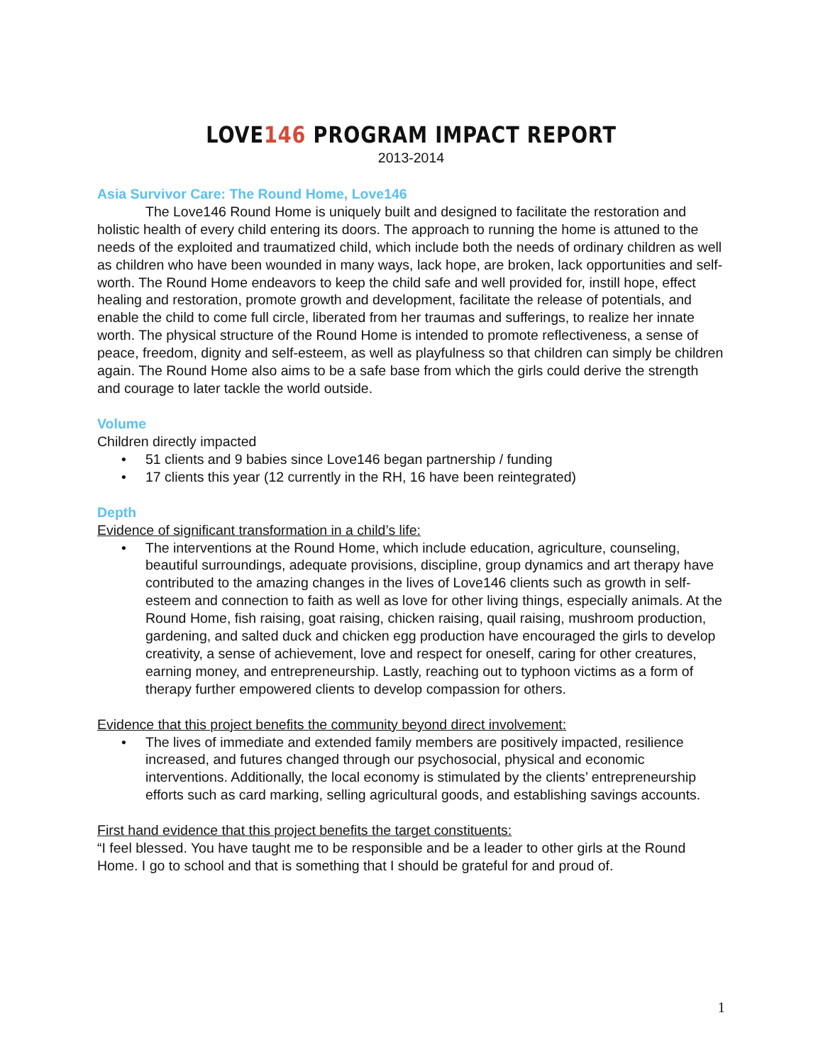LOVE146 PROGRAM IMPACT REPORT
2013-2014
Asia Survivor Care: The Round Home, Love146
The Love146 Round Home is uniquely built and designed to facilitate the restoration and holistic health of every child entering its doors. The approach to running the home is attuned to the needs of the exploited and traumatized child, which include both the needs of ordinary children as well as children who have been wounded in many ways, lack hope, are broken, lack opportunities and self-worth. The Round Home endeavors to keep the child safe and well provided for, instill hope, effect healing and restoration, promote growth and development, facilitate the release of potentials, and enable the child to come full circle, liberated from her traumas and sufferings, to realize her innate worth. The physical structure of the Round Home is intended to promote reflectiveness, a sense of peace, freedom, dignity and self-esteem, as well as playfulness so that children can simply be children again. The Round Home also aims to be a safe base from which the girls could derive the strength and courage to later tackle the world outside.
Volume
Children directly impacted
• 51 clients and 9 babies since Love146 began partnership / funding
• 17 clients this year (12 currently in the RH, 16 have been reintegrated)
Depth
Evidence of significant transformation in a child’s life:
• The interventions at the Round Home, which include education, agriculture, counseling, beautiful surroundings, adequate provisions, discipline, group dynamics and art therapy have contributed to the amazing changes in the lives of Love146 clients such as growth in self-esteem and connection to faith as well as love for other living things, especially animals. At the Round Home, fish raising, goat raising, chicken raising, quail raising, mushroom production, gardening, and salted duck and chicken egg production have encouraged the girls to develop creativity, a sense of achievement, love and respect for oneself, caring for other creatures, earning money, and entrepreneurship. Lastly, reaching out to typhoon victims as a form of therapy further empowered clients to develop compassion for others.
Evidence that this project benefits the community beyond direct involvement:
• The lives of immediate and extended family members are positively impacted, resilience increased, and futures changed through our psychosocial, physical and economic interventions. Additionally, the local economy is stimulated by the clients’ entrepreneurship efforts such as card marking, selling agricultural goods, and establishing savings accounts.
First hand evidence that this project benefits the target constituents:
“I feel blessed. You have taught me to be responsible and be a leader to other girls at the Round Home. I go to school and that is something that I should be grateful for and proud of.
1